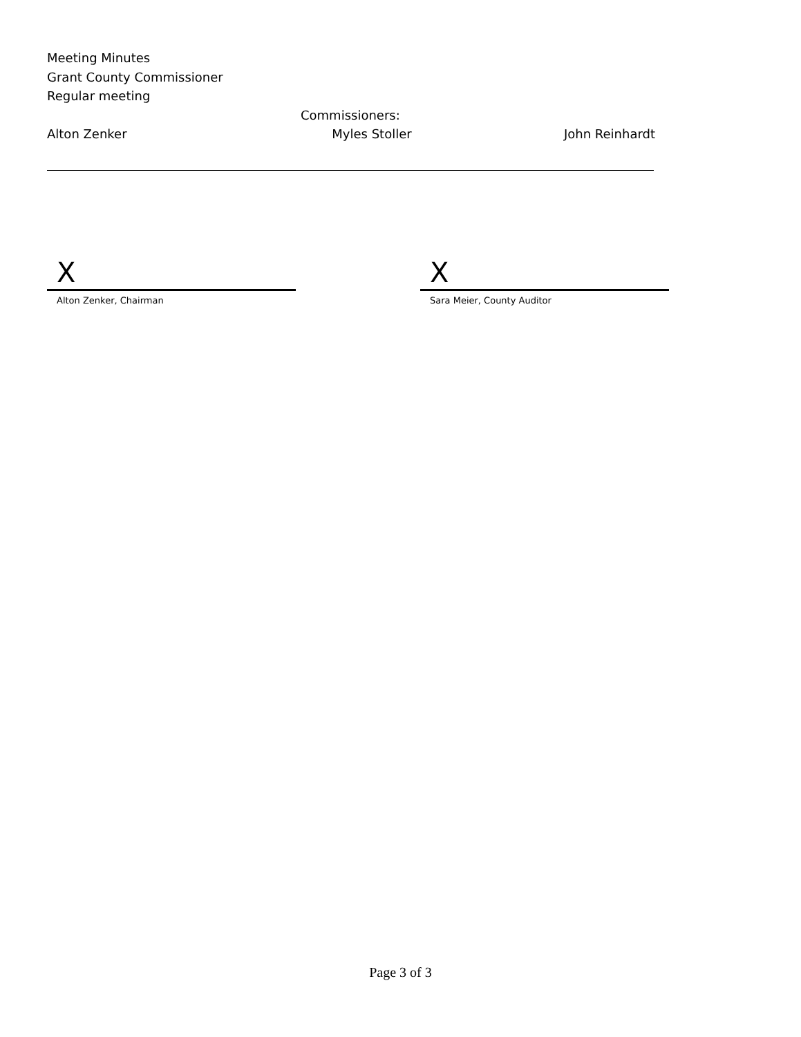Meeting Minutes
Grant County Commissioner
Regular meeting
Commissioners:
Alton Zenker Myles Stoller John Reinhardt
X
Alton Zenker, Chairman
X
Sara Meier, County Auditor
Page 3 of 3